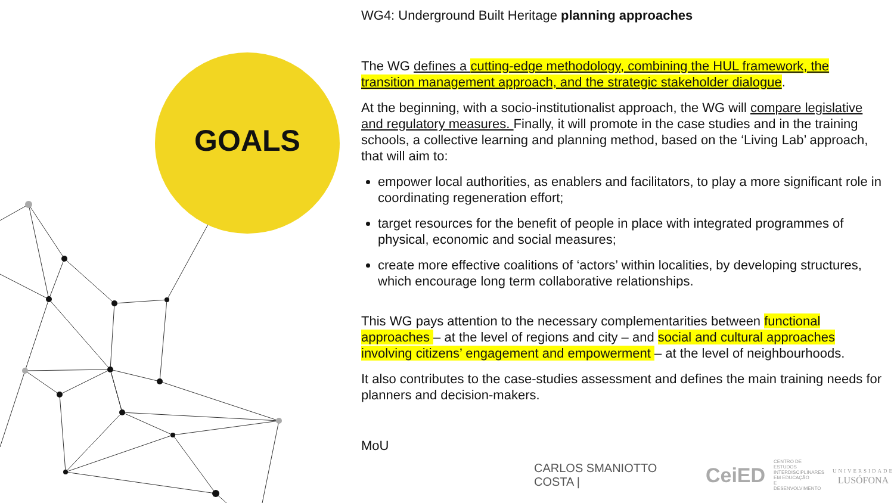GOALS
WG4: Underground Built Heritage planning approaches
The WG defines a cutting-edge methodology, combining the HUL framework, the transition management approach, and the strategic stakeholder dialogue.
At the beginning, with a socio-institutionalist approach, the WG will compare legislative and regulatory measures. Finally, it will promote in the case studies and in the training schools, a collective learning and planning method, based on the ‘Living Lab’ approach, that will aim to:
empower local authorities, as enablers and facilitators, to play a more significant role in coordinating regeneration effort;
target resources for the benefit of people in place with integrated programmes of physical, economic and social measures;
create more effective coalitions of ‘actors’ within localities, by developing structures, which encourage long term collaborative relationships.
This WG pays attention to the necessary complementarities between functional approaches – at the level of regions and city – and social and cultural approaches involving citizens’ engagement and empowerment – at the level of neighbourhoods.
It also contributes to the case-studies assessment and defines the main training needs for planners and decision-makers.
MoU
CARLOS SMANIOTTO COSTA | CeiED CENTRO DE ESTUDOS
INTERDISCIPLINARES
EM EDUCAÇÃO
E DESENVOLVIMENTO UNIVERSIDADE
LUSÓFONA